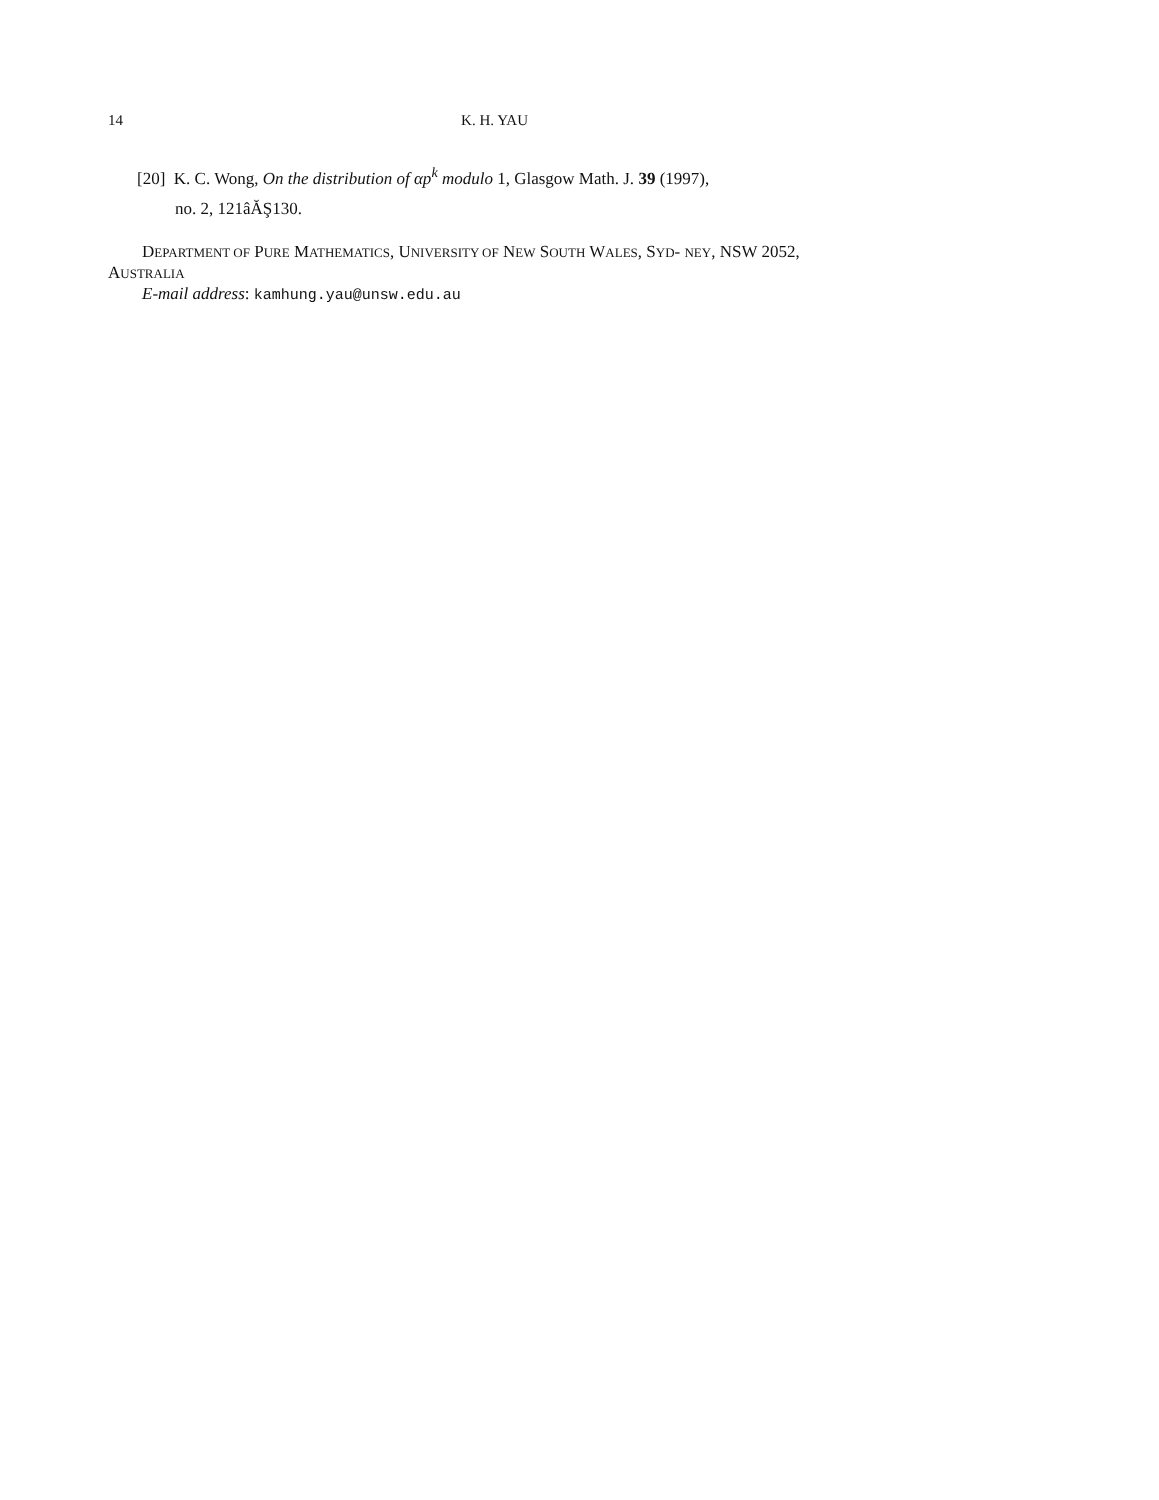14 K. H. YAU
[20] K. C. Wong, On the distribution of αp<sup>k</sup> modulo 1, Glasgow Math. J. 39 (1997),
no. 2, 121âĂŞ130.
DEPARTMENT OF PURE MATHEMATICS, UNIVERSITY OF NEW SOUTH WALES, SYD- NEY, NSW 2052, AUSTRALIA
E-mail address: kamhung.yau@unsw.edu.au